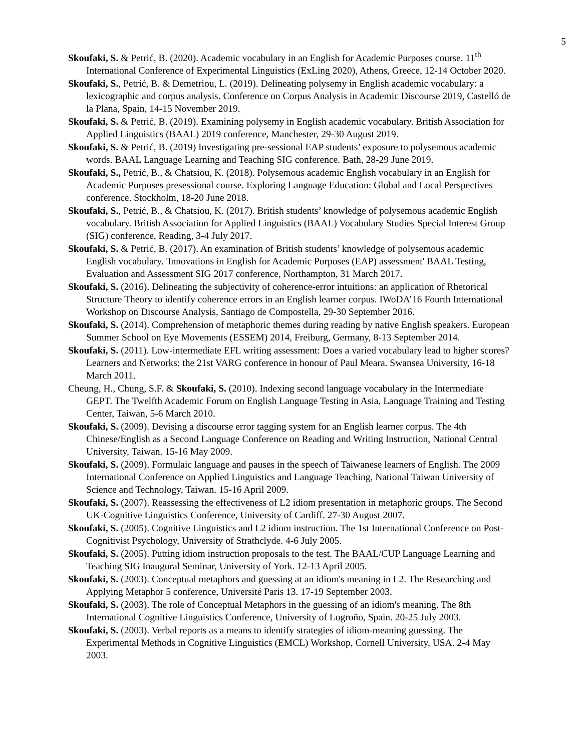5
Skoufaki, S. & Petrić, B. (2020). Academic vocabulary in an English for Academic Purposes course. 11<sup>th</sup> International Conference of Experimental Linguistics (ExLing 2020), Athens, Greece, 12-14 October 2020.
Skoufaki, S., Petrić, B. & Demetriou, L. (2019). Delineating polysemy in English academic vocabulary: a lexicographic and corpus analysis. Conference on Corpus Analysis in Academic Discourse 2019, Castelló de la Plana, Spain, 14-15 November 2019.
Skoufaki, S. & Petrić, B. (2019). Examining polysemy in English academic vocabulary. British Association for Applied Linguistics (BAAL) 2019 conference, Manchester, 29-30 August 2019.
Skoufaki, S. & Petrić, B. (2019) Investigating pre-sessional EAP students’ exposure to polysemous academic words. BAAL Language Learning and Teaching SIG conference. Bath, 28-29 June 2019.
Skoufaki, S., Petrić, B., & Chatsiou, K. (2018). Polysemous academic English vocabulary in an English for Academic Purposes presessional course. Exploring Language Education: Global and Local Perspectives conference. Stockholm, 18-20 June 2018.
Skoufaki, S., Petrić, B., & Chatsiou, K. (2017). British students’ knowledge of polysemous academic English vocabulary. British Association for Applied Linguistics (BAAL) Vocabulary Studies Special Interest Group (SIG) conference, Reading, 3-4 July 2017.
Skoufaki, S. & Petrić, B. (2017). An examination of British students’ knowledge of polysemous academic English vocabulary. 'Innovations in English for Academic Purposes (EAP) assessment' BAAL Testing, Evaluation and Assessment SIG 2017 conference, Northampton, 31 March 2017.
Skoufaki, S. (2016). Delineating the subjectivity of coherence-error intuitions: an application of Rhetorical Structure Theory to identify coherence errors in an English learner corpus. IWoDA’16 Fourth International Workshop on Discourse Analysis, Santiago de Compostella, 29-30 September 2016.
Skoufaki, S. (2014). Comprehension of metaphoric themes during reading by native English speakers. European Summer School on Eye Movements (ESSEM) 2014, Freiburg, Germany, 8-13 September 2014.
Skoufaki, S. (2011). Low-intermediate EFL writing assessment: Does a varied vocabulary lead to higher scores? Learners and Networks: the 21st VARG conference in honour of Paul Meara. Swansea University, 16-18 March 2011.
Cheung, H., Chung, S.F. & Skoufaki, S. (2010). Indexing second language vocabulary in the Intermediate GEPT. The Twelfth Academic Forum on English Language Testing in Asia, Language Training and Testing Center, Taiwan, 5-6 March 2010.
Skoufaki, S. (2009). Devising a discourse error tagging system for an English learner corpus. The 4th Chinese/English as a Second Language Conference on Reading and Writing Instruction, National Central University, Taiwan. 15-16 May 2009.
Skoufaki, S. (2009). Formulaic language and pauses in the speech of Taiwanese learners of English. The 2009 International Conference on Applied Linguistics and Language Teaching, National Taiwan University of Science and Technology, Taiwan. 15-16 April 2009.
Skoufaki, S. (2007). Reassessing the effectiveness of L2 idiom presentation in metaphoric groups. The Second UK-Cognitive Linguistics Conference, University of Cardiff. 27-30 August 2007.
Skoufaki, S. (2005). Cognitive Linguistics and L2 idiom instruction. The 1st International Conference on Post-Cognitivist Psychology, University of Strathclyde. 4-6 July 2005.
Skoufaki, S. (2005). Putting idiom instruction proposals to the test. The BAAL/CUP Language Learning and Teaching SIG Inaugural Seminar, University of York. 12-13 April 2005.
Skoufaki, S. (2003). Conceptual metaphors and guessing at an idiom's meaning in L2. The Researching and Applying Metaphor 5 conference, Université Paris 13. 17-19 September 2003.
Skoufaki, S. (2003). The role of Conceptual Metaphors in the guessing of an idiom's meaning. The 8th International Cognitive Linguistics Conference, University of Logroño, Spain. 20-25 July 2003.
Skoufaki, S. (2003). Verbal reports as a means to identify strategies of idiom-meaning guessing. The Experimental Methods in Cognitive Linguistics (EMCL) Workshop, Cornell University, USA. 2-4 May 2003.